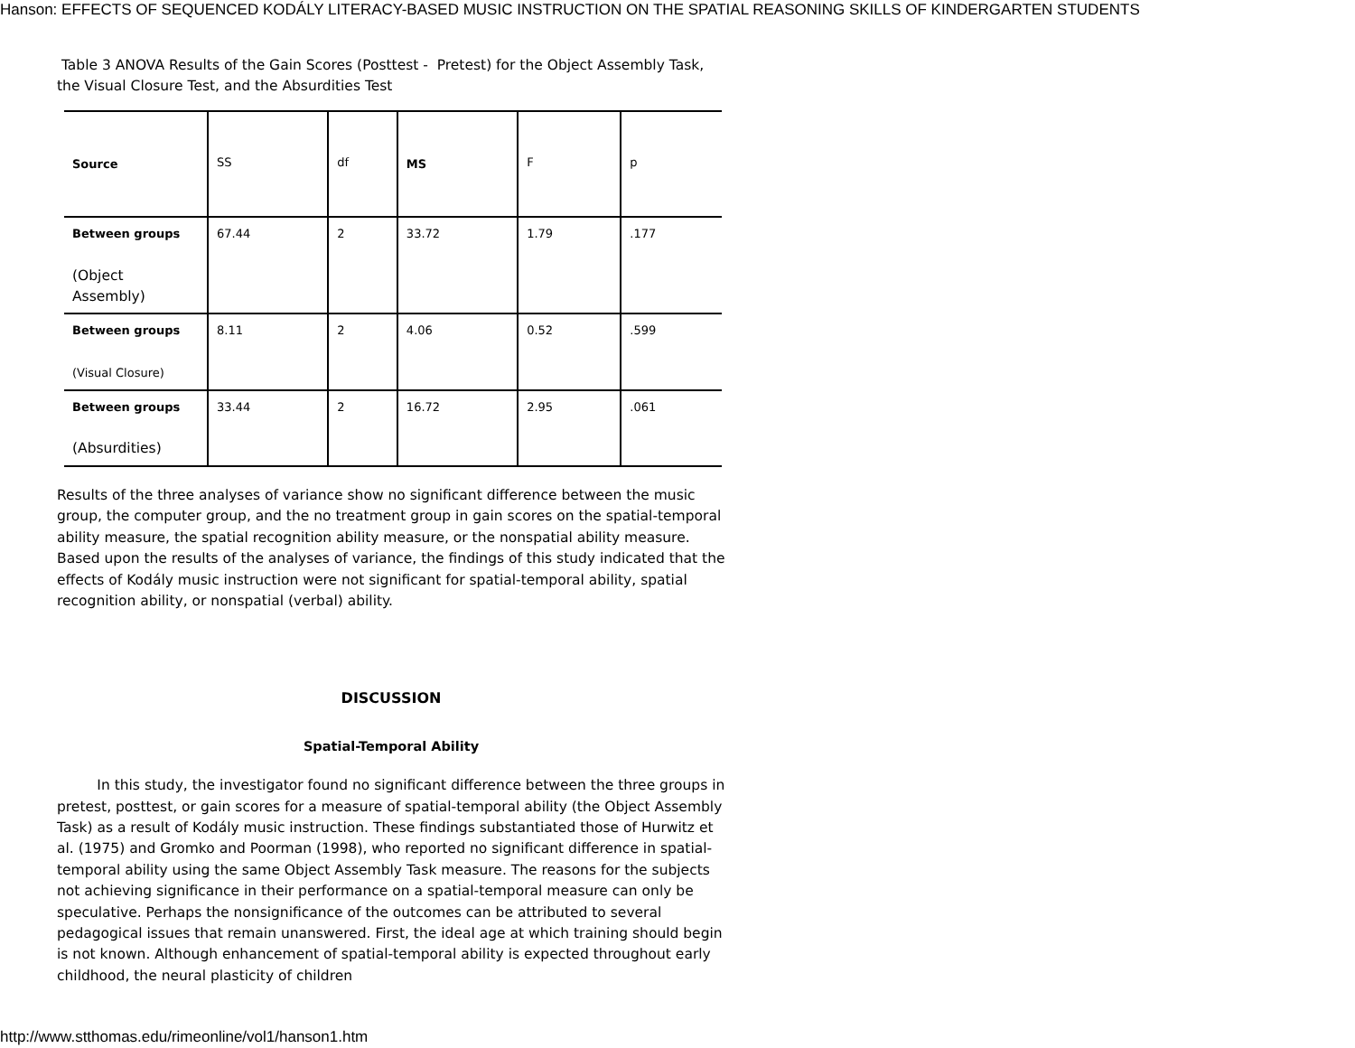Hanson: EFFECTS OF SEQUENCED KODÁLY LITERACY-BASED MUSIC INSTRUCTION ON THE SPATIAL REASONING SKILLS OF KINDERGARTEN STUDENTS
Table 3 ANOVA Results of the Gain Scores (Posttest - Pretest) for the Object Assembly Task, the Visual Closure Test, and the Absurdities Test
| Source | SS | df | MS | F | p |
| --- | --- | --- | --- | --- | --- |
| Between groups (Object Assembly) | 67.44 | 2 | 33.72 | 1.79 | .177 |
| Between groups (Visual Closure) | 8.11 | 2 | 4.06 | 0.52 | .599 |
| Between groups (Absurdities) | 33.44 | 2 | 16.72 | 2.95 | .061 |
Results of the three analyses of variance show no significant difference between the music group, the computer group, and the no treatment group in gain scores on the spatial-temporal ability measure, the spatial recognition ability measure, or the nonspatial ability measure. Based upon the results of the analyses of variance, the findings of this study indicated that the effects of Kodály music instruction were not significant for spatial-temporal ability, spatial recognition ability, or nonspatial (verbal) ability.
DISCUSSION
Spatial-Temporal Ability
In this study, the investigator found no significant difference between the three groups in pretest, posttest, or gain scores for a measure of spatial-temporal ability (the Object Assembly Task) as a result of Kodály music instruction. These findings substantiated those of Hurwitz et al. (1975) and Gromko and Poorman (1998), who reported no significant difference in spatial-temporal ability using the same Object Assembly Task measure. The reasons for the subjects not achieving significance in their performance on a spatial-temporal measure can only be speculative. Perhaps the nonsignificance of the outcomes can be attributed to several pedagogical issues that remain unanswered. First, the ideal age at which training should begin is not known. Although enhancement of spatial-temporal ability is expected throughout early childhood, the neural plasticity of children
http://www.stthomas.edu/rimeonline/vol1/hanson1.htm